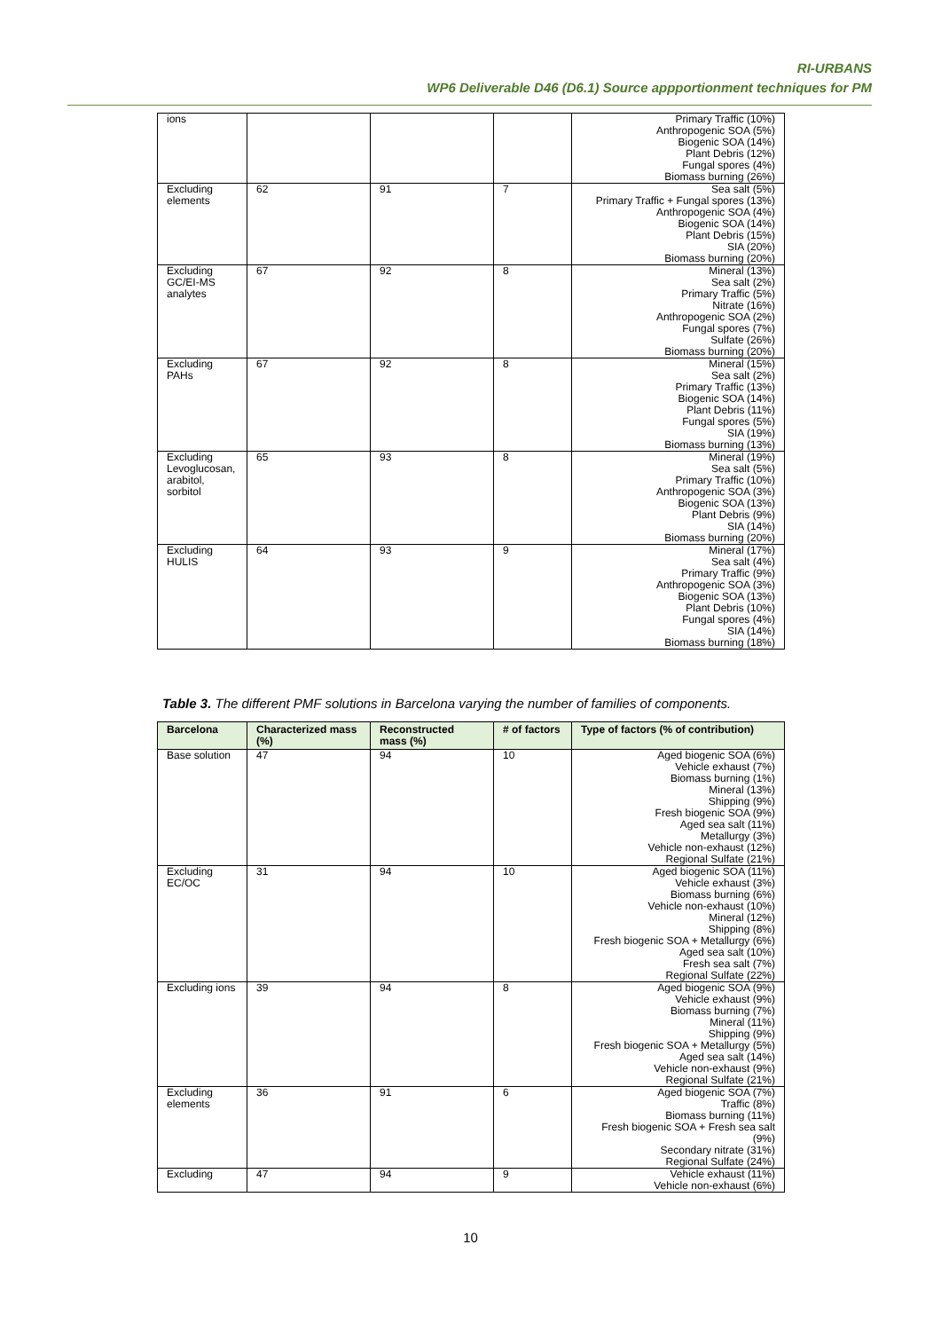RI-URBANS
WP6 Deliverable D46 (D6.1) Source appportionment techniques for PM
| ions | | | | Primary Traffic (10%) Anthropogenic SOA (5%) Biogenic SOA (14%) Plant Debris (12%) Fungal spores (4%) Biomass burning (26%) |
| Excluding elements | 62 | 91 | 7 | Sea salt (5%) Primary Traffic + Fungal spores (13%) Anthropogenic SOA (4%) Biogenic SOA (14%) Plant Debris (15%) SIA (20%) Biomass burning (20%) |
| Excluding GC/EI-MS analytes | 67 | 92 | 8 | Mineral (13%) Sea salt (2%) Primary Traffic (5%) Nitrate (16%) Anthropogenic SOA (2%) Fungal spores (7%) Sulfate (26%) Biomass burning (20%) |
| Excluding PAHs | 67 | 92 | 8 | Mineral (15%) Sea salt (2%) Primary Traffic (13%) Biogenic SOA (14%) Plant Debris (11%) Fungal spores (5%) SIA (19%) Biomass burning (13%) |
| Excluding Levoglucosan, arabitol, sorbitol | 65 | 93 | 8 | Mineral (19%) Sea salt (5%) Primary Traffic (10%) Anthropogenic SOA (3%) Biogenic SOA (13%) Plant Debris (9%) SIA (14%) Biomass burning (20%) |
| Excluding HULIS | 64 | 93 | 9 | Mineral (17%) Sea salt (4%) Primary Traffic (9%) Anthropogenic SOA (3%) Biogenic SOA (13%) Plant Debris (10%) Fungal spores (4%) SIA (14%) Biomass burning (18%) |
Table 3. The different PMF solutions in Barcelona varying the number of families of components.
| Barcelona | Characterized mass (%) | Reconstructed mass (%) | # of factors | Type of factors (% of contribution) |
| --- | --- | --- | --- | --- |
| Base solution | 47 | 94 | 10 | Aged biogenic SOA (6%) Vehicle exhaust (7%) Biomass burning (1%) Mineral (13%) Shipping (9%) Fresh biogenic SOA (9%) Aged sea salt (11%) Metallurgy (3%) Vehicle non-exhaust (12%) Regional Sulfate (21%) |
| Excluding EC/OC | 31 | 94 | 10 | Aged biogenic SOA (11%) Vehicle exhaust (3%) Biomass burning (6%) Vehicle non-exhaust (10%) Mineral (12%) Shipping (8%) Fresh biogenic SOA + Metallurgy (6%) Aged sea salt (10%) Fresh sea salt (7%) Regional Sulfate (22%) |
| Excluding ions | 39 | 94 | 8 | Aged biogenic SOA (9%) Vehicle exhaust (9%) Biomass burning (7%) Mineral (11%) Shipping (9%) Fresh biogenic SOA + Metallurgy (5%) Aged sea salt (14%) Vehicle non-exhaust (9%) Regional Sulfate (21%) |
| Excluding elements | 36 | 91 | 6 | Aged biogenic SOA (7%) Traffic (8%) Biomass burning (11%) Fresh biogenic SOA + Fresh sea salt (9%) Secondary nitrate (31%) Regional Sulfate (24%) |
| Excluding | 47 | 94 | 9 | Vehicle exhaust (11%) Vehicle non-exhaust (6%) |
10